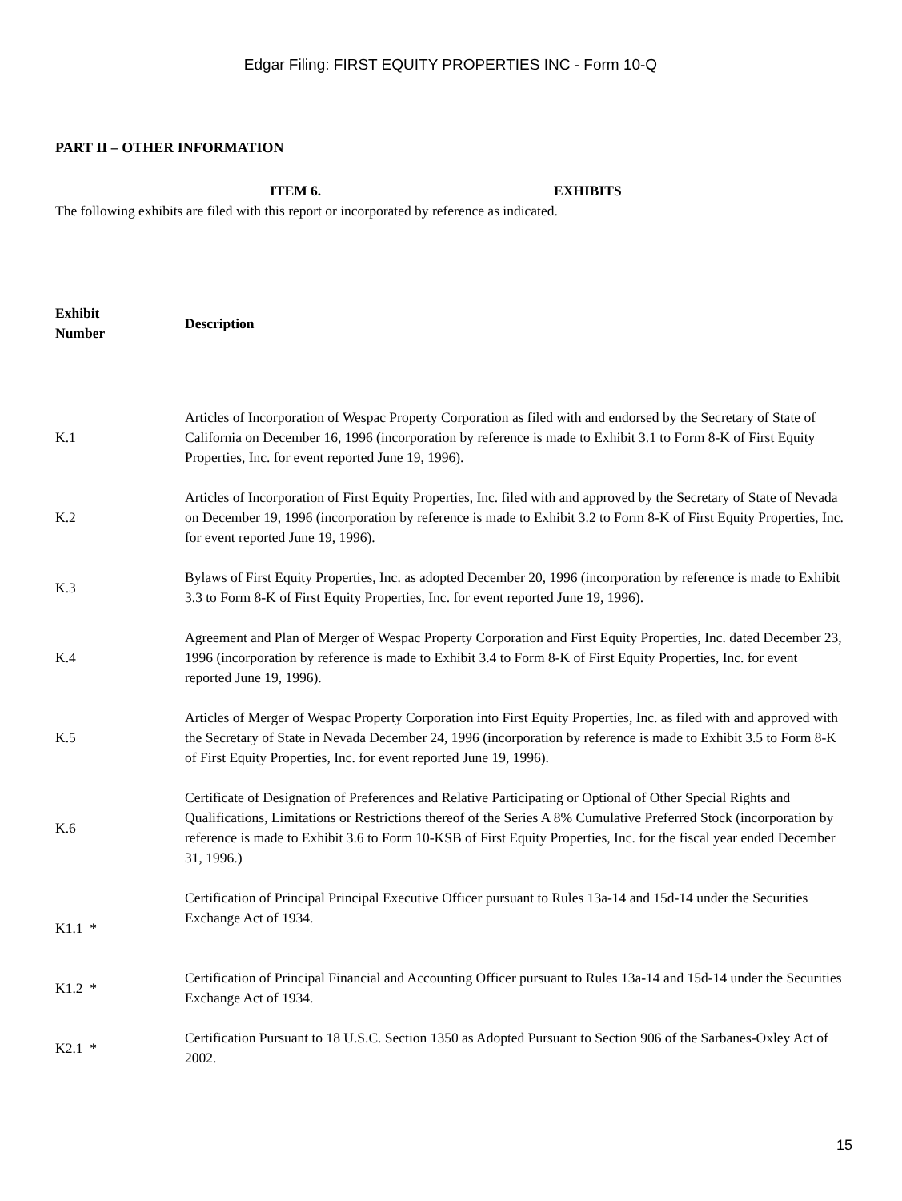Edgar Filing: FIRST EQUITY PROPERTIES INC - Form 10-Q
PART II – OTHER INFORMATION
ITEM 6. EXHIBITS
The following exhibits are filed with this report or incorporated by reference as indicated.
| Exhibit Number | Description |
| --- | --- |
| K.1 | Articles of Incorporation of Wespac Property Corporation as filed with and endorsed by the Secretary of State of California on December 16, 1996 (incorporation by reference is made to Exhibit 3.1 to Form 8-K of First Equity Properties, Inc. for event reported June 19, 1996). |
| K.2 | Articles of Incorporation of First Equity Properties, Inc. filed with and approved by the Secretary of State of Nevada on December 19, 1996 (incorporation by reference is made to Exhibit 3.2 to Form 8-K of First Equity Properties, Inc. for event reported June 19, 1996). |
| K.3 | Bylaws of First Equity Properties, Inc. as adopted December 20, 1996 (incorporation by reference is made to Exhibit 3.3 to Form 8-K of First Equity Properties, Inc. for event reported June 19, 1996). |
| K.4 | Agreement and Plan of Merger of Wespac Property Corporation and First Equity Properties, Inc. dated December 23, 1996 (incorporation by reference is made to Exhibit 3.4 to Form 8-K of First Equity Properties, Inc. for event reported June 19, 1996). |
| K.5 | Articles of Merger of Wespac Property Corporation into First Equity Properties, Inc. as filed with and approved with the Secretary of State in Nevada December 24, 1996 (incorporation by reference is made to Exhibit 3.5 to Form 8-K of First Equity Properties, Inc. for event reported June 19, 1996). |
| K.6 | Certificate of Designation of Preferences and Relative Participating or Optional of Other Special Rights and Qualifications, Limitations or Restrictions thereof of the Series A 8% Cumulative Preferred Stock (incorporation by reference is made to Exhibit 3.6 to Form 10-KSB of First Equity Properties, Inc. for the fiscal year ended December 31, 1996.) |
| K1.1 * | Certification of Principal Principal Executive Officer pursuant to Rules 13a-14 and 15d-14 under the Securities Exchange Act of 1934. |
| K1.2 * | Certification of Principal Financial and Accounting Officer pursuant to Rules 13a-14 and 15d-14 under the Securities Exchange Act of 1934. |
| K2.1 * | Certification Pursuant to 18 U.S.C. Section 1350 as Adopted Pursuant to Section 906 of the Sarbanes-Oxley Act of 2002. |
15